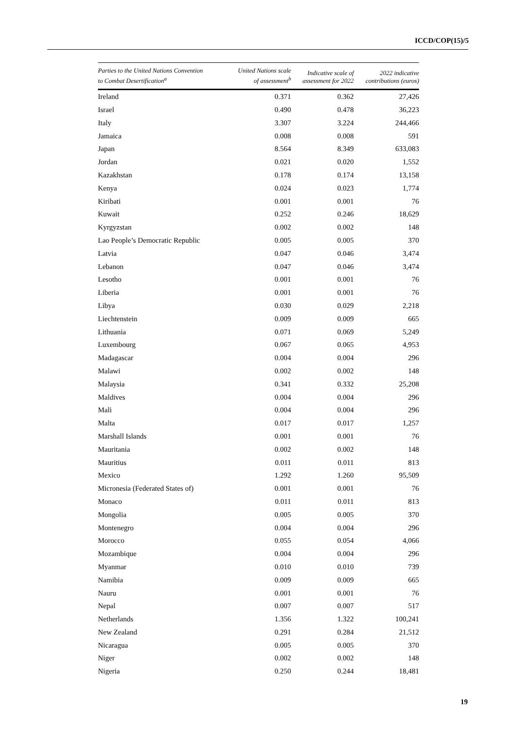ICCD/COP(15)/5
| Parties to the United Nations Convention to Combat Desertification<sup>a</sup> | United Nations scale of assessment<sup>b</sup> | Indicative scale of assessment for 2022 | 2022 indicative contributions (euros) |
| --- | --- | --- | --- |
| Ireland | 0.371 | 0.362 | 27,426 |
| Israel | 0.490 | 0.478 | 36,223 |
| Italy | 3.307 | 3.224 | 244,466 |
| Jamaica | 0.008 | 0.008 | 591 |
| Japan | 8.564 | 8.349 | 633,083 |
| Jordan | 0.021 | 0.020 | 1,552 |
| Kazakhstan | 0.178 | 0.174 | 13,158 |
| Kenya | 0.024 | 0.023 | 1,774 |
| Kiribati | 0.001 | 0.001 | 76 |
| Kuwait | 0.252 | 0.246 | 18,629 |
| Kyrgyzstan | 0.002 | 0.002 | 148 |
| Lao People’s Democratic Republic | 0.005 | 0.005 | 370 |
| Latvia | 0.047 | 0.046 | 3,474 |
| Lebanon | 0.047 | 0.046 | 3,474 |
| Lesotho | 0.001 | 0.001 | 76 |
| Liberia | 0.001 | 0.001 | 76 |
| Libya | 0.030 | 0.029 | 2,218 |
| Liechtenstein | 0.009 | 0.009 | 665 |
| Lithuania | 0.071 | 0.069 | 5,249 |
| Luxembourg | 0.067 | 0.065 | 4,953 |
| Madagascar | 0.004 | 0.004 | 296 |
| Malawi | 0.002 | 0.002 | 148 |
| Malaysia | 0.341 | 0.332 | 25,208 |
| Maldives | 0.004 | 0.004 | 296 |
| Mali | 0.004 | 0.004 | 296 |
| Malta | 0.017 | 0.017 | 1,257 |
| Marshall Islands | 0.001 | 0.001 | 76 |
| Mauritania | 0.002 | 0.002 | 148 |
| Mauritius | 0.011 | 0.011 | 813 |
| Mexico | 1.292 | 1.260 | 95,509 |
| Micronesia (Federated States of) | 0.001 | 0.001 | 76 |
| Monaco | 0.011 | 0.011 | 813 |
| Mongolia | 0.005 | 0.005 | 370 |
| Montenegro | 0.004 | 0.004 | 296 |
| Morocco | 0.055 | 0.054 | 4,066 |
| Mozambique | 0.004 | 0.004 | 296 |
| Myanmar | 0.010 | 0.010 | 739 |
| Namibia | 0.009 | 0.009 | 665 |
| Nauru | 0.001 | 0.001 | 76 |
| Nepal | 0.007 | 0.007 | 517 |
| Netherlands | 1.356 | 1.322 | 100,241 |
| New Zealand | 0.291 | 0.284 | 21,512 |
| Nicaragua | 0.005 | 0.005 | 370 |
| Niger | 0.002 | 0.002 | 148 |
| Nigeria | 0.250 | 0.244 | 18,481 |
19